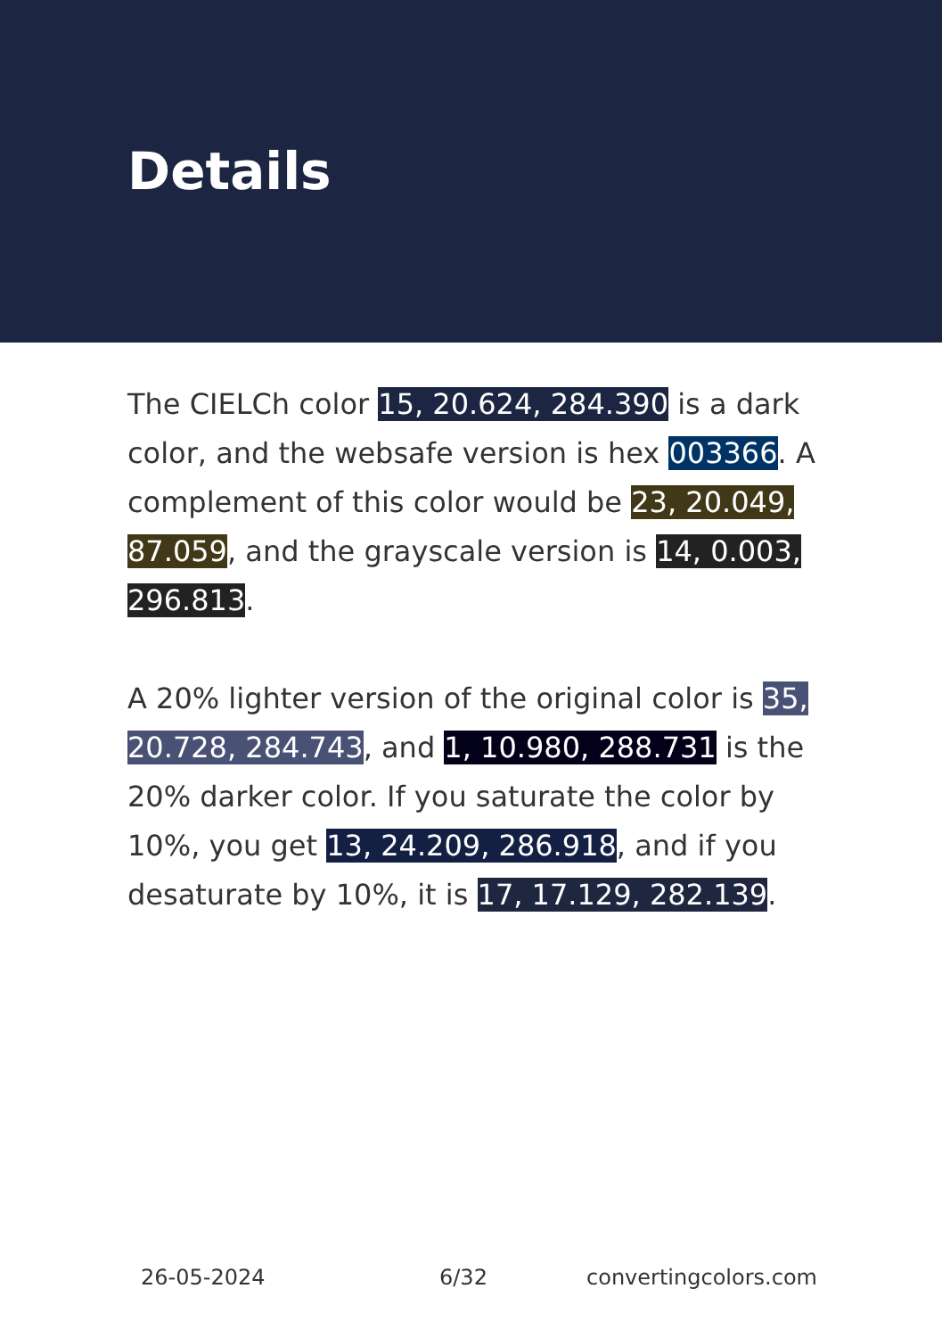Details
The CIELCh color 15, 20.624, 284.390 is a dark color, and the websafe version is hex 003366. A complement of this color would be 23, 20.049, 87.059, and the grayscale version is 14, 0.003, 296.813.
A 20% lighter version of the original color is 35, 20.728, 284.743, and 1, 10.980, 288.731 is the 20% darker color. If you saturate the color by 10%, you get 13, 24.209, 286.918, and if you desaturate by 10%, it is 17, 17.129, 282.139.
26-05-2024 6/32 convertingcolors.com